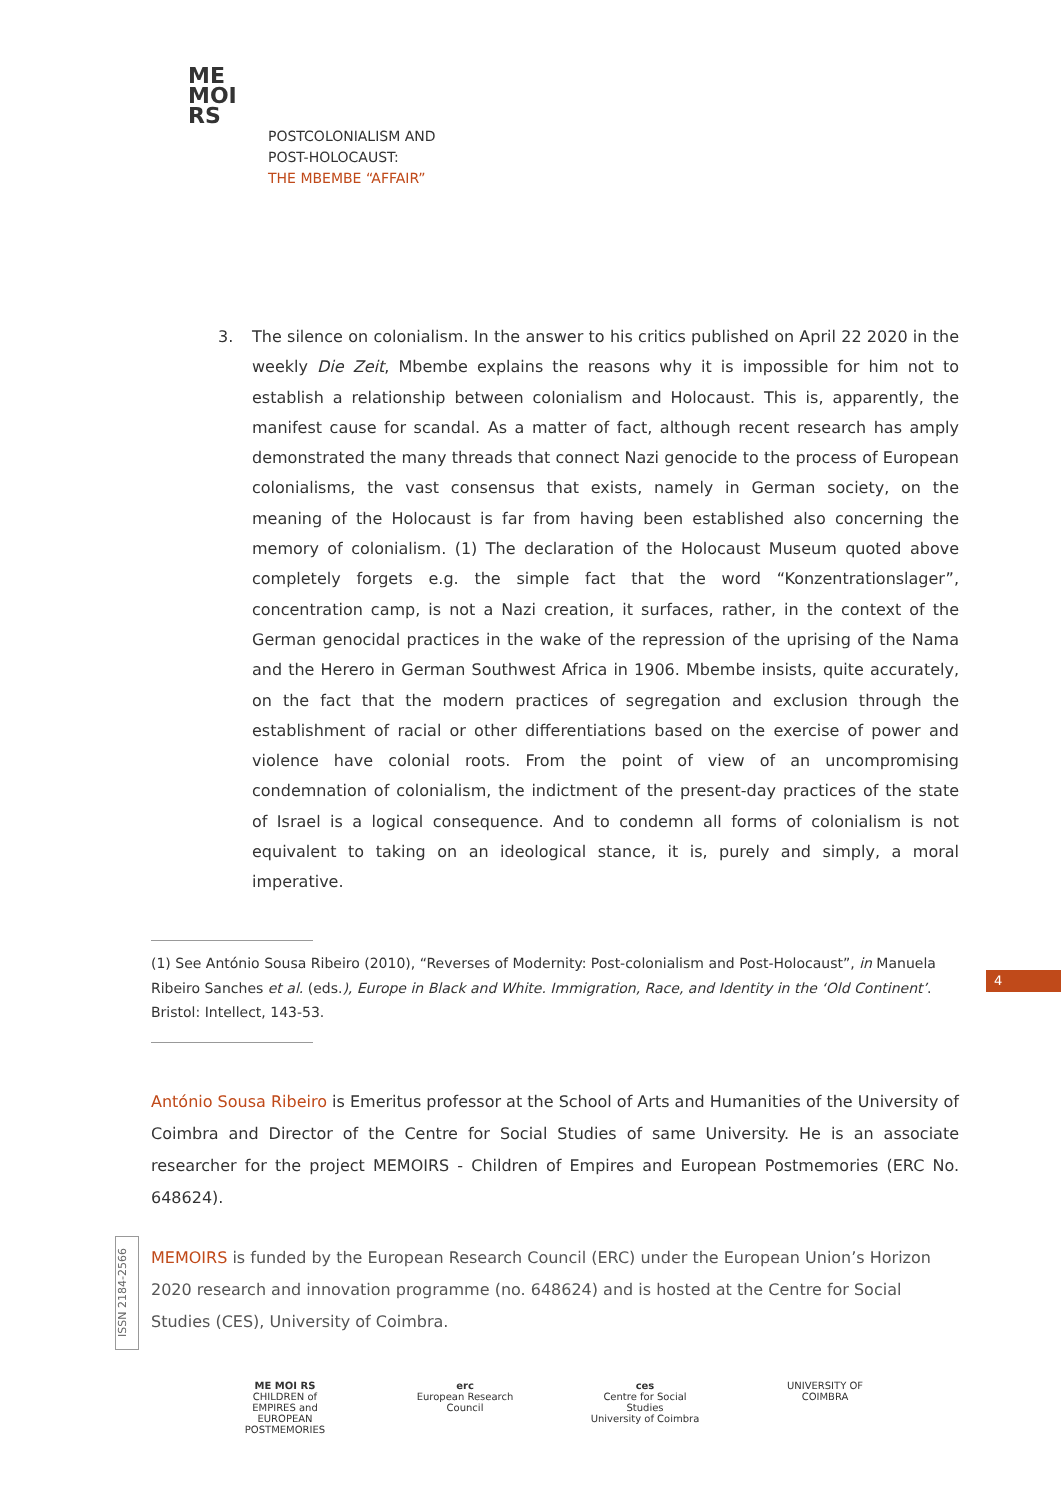ME
MOI
RS
POSTCOLONIALISM AND
POST-HOLOCAUST:
THE MBEMBE “AFFAIR”
3.
The silence on colonialism. In the answer to his critics published on April 22 2020 in the weekly Die Zeit, Mbembe explains the reasons why it is impossible for him not to establish a relationship between colonialism and Holocaust. This is, apparently, the manifest cause for scandal. As a matter of fact, although recent research has amply demonstrated the many threads that connect Nazi genocide to the process of European colonialisms, the vast consensus that exists, namely in German society, on the meaning of the Holocaust is far from having been established also concerning the memory of colonialism. (1) The declaration of the Holocaust Museum quoted above completely forgets e.g. the simple fact that the word “Konzentrationslager”, concentration camp, is not a Nazi creation, it surfaces, rather, in the context of the German genocidal practices in the wake of the repression of the uprising of the Nama and the Herero in German Southwest Africa in 1906. Mbembe insists, quite accurately, on the fact that the modern practices of segregation and exclusion through the establishment of racial or other differentiations based on the exercise of power and violence have colonial roots. From the point of view of an uncompromising condemnation of colonialism, the indictment of the present-day practices of the state of Israel is a logical consequence. And to condemn all forms of colonialism is not equivalent to taking on an ideological stance, it is, purely and simply, a moral imperative.
(1) See António Sousa Ribeiro (2010), “Reverses of Modernity: Post-colonialism and Post-Holocaust”, in Manuela Ribeiro Sanches et al. (eds.), Europe in Black and White. Immigration, Race, and Identity in the ‘Old Continent’. Bristol: Intellect, 143-53.
4
António Sousa Ribeiro is Emeritus professor at the School of Arts and Humanities of the University of Coimbra and Director of the Centre for Social Studies of same University. He is an associate researcher for the project MEMOIRS - Children of Empires and European Postmemories (ERC No. 648624).
ISSN 2184-2566
MEMOIRS is funded by the European Research Council (ERC) under the European Union’s Horizon 2020 research and innovation programme (no. 648624) and is hosted at the Centre for Social Studies (CES), University of Coimbra.
ME MOI RS
CHILDREN of EMPIRES and EUROPEAN POSTMEMORIES
erc
European Research Council
ces
Centre for Social Studies
University of Coimbra
UNIVERSITY OF
COIMBRA